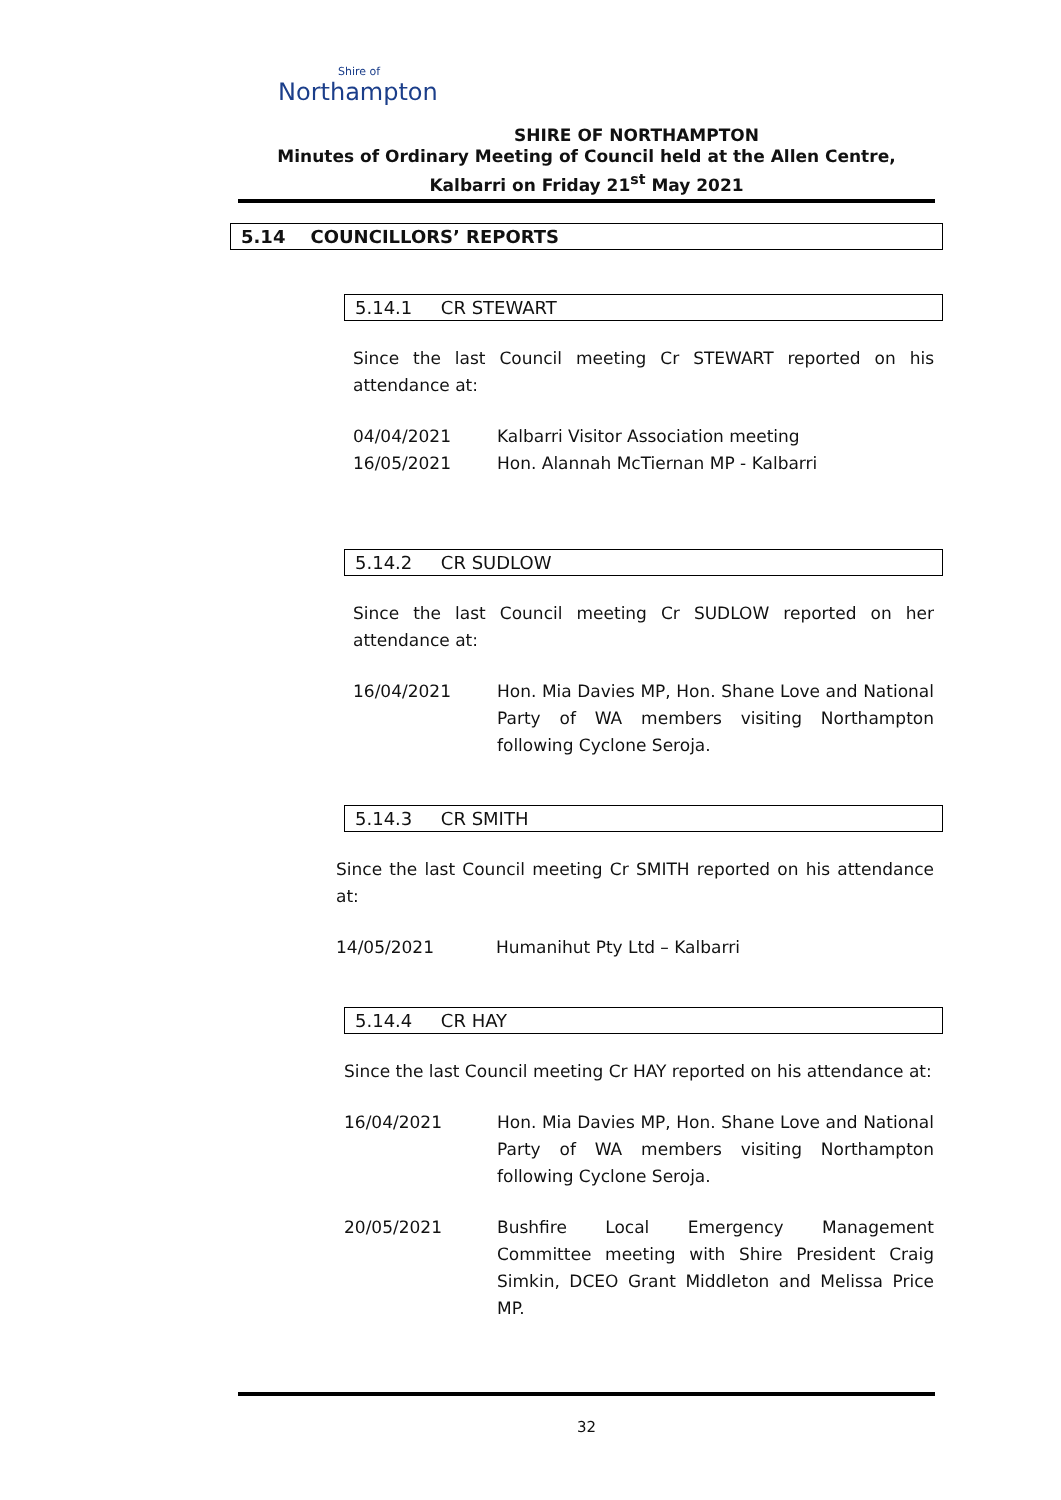Shire of
Northampton
SHIRE OF NORTHAMPTON
Minutes of Ordinary Meeting of Council held at the Allen Centre, Kalbarri on Friday 21<sup>st</sup> May 2021
5.14 COUNCILLORS’ REPORTS
5.14.1 CR STEWART
Since the last Council meeting Cr STEWART reported on his attendance at:
04/04/2021
16/05/2021
Kalbarri Visitor Association meeting
Hon. Alannah McTiernan MP - Kalbarri
5.14.2 CR SUDLOW
Since the last Council meeting Cr SUDLOW reported on her attendance at:
16/04/2021 Hon. Mia Davies MP, Hon. Shane Love and National Party of WA members visiting Northampton following Cyclone Seroja.
5.14.3 CR SMITH
Since the last Council meeting Cr SMITH reported on his attendance at:
14/05/2021 Humanihut Pty Ltd – Kalbarri
5.14.4 CR HAY
Since the last Council meeting Cr HAY reported on his attendance at:
16/04/2021 Hon. Mia Davies MP, Hon. Shane Love and National Party of WA members visiting Northampton following Cyclone Seroja.
20/05/2021 Bushfire Local Emergency Management Committee meeting with Shire President Craig Simkin, DCEO Grant Middleton and Melissa Price MP.
32